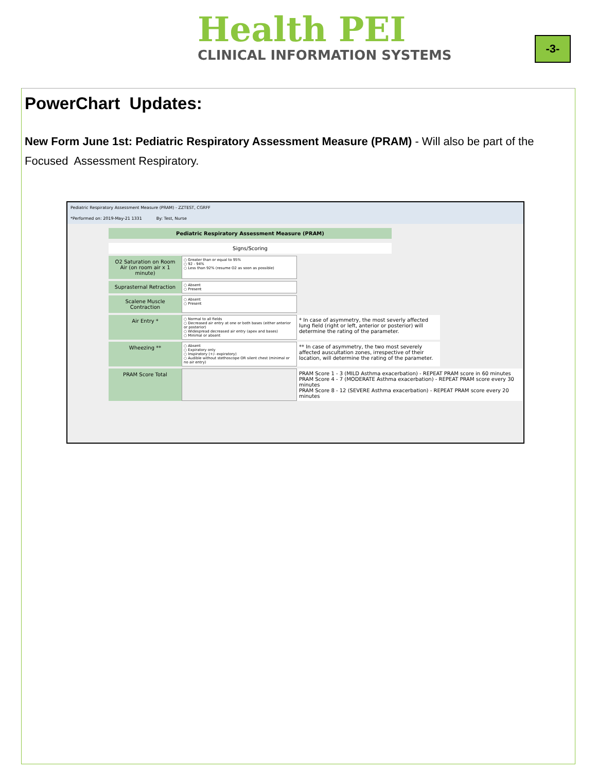Health PEI
CLINICAL INFORMATION SYSTEMS
-3-
PowerChart Updates:
New Form June 1st: Pediatric Respiratory Assessment Measure (PRAM) - Will also be part of the Focused Assessment Respiratory.
Pediatric Respiratory Assessment Measure (PRAM) - ZZTEST, CGRFF
*Performed on: 2019-May-21 1331 By: Test, Nurse
Pediatric Respiratory Assessment Measure (PRAM)
Signs/Scoring
O2 Saturation on Room Air (on room air x 1 minute)
○ Greater than or equal to 95%
○ 92 - 94%
○ Less than 92% (resume O2 as soon as possible)
Suprasternal Retraction
○ Absent
○ Present
Scalene Muscle Contraction
○ Absent
○ Present
Air Entry *
○ Normal to all fields
○ Decreased air entry at one or both bases (either anterior or posterior)
○ Widespread decreased air entry (apex and bases)
○ Minimal or absent
* In case of asymmetry, the most severly affected lung field (right or left, anterior or posterior) will determine the rating of the parameter.
Wheezing **
○ Absent
○ Expiratory only
○ Inspiratory (+/- expiratory)
○ Audible without stethoscope OR silent chest (minimal or no air entry)
** In case of asymmetry, the two most severely affected auscultation zones, irrespective of their location, will determine the rating of the parameter.
PRAM Score Total PRAM Score 1 - 3 (MILD Asthma exacerbation) - REPEAT PRAM score in 60 minutes
PRAM Score 4 - 7 (MODERATE Asthma exacerbation) - REPEAT PRAM score every 30 minutes
PRAM Score 8 - 12 (SEVERE Asthma exacerbation) - REPEAT PRAM score every 20 minutes